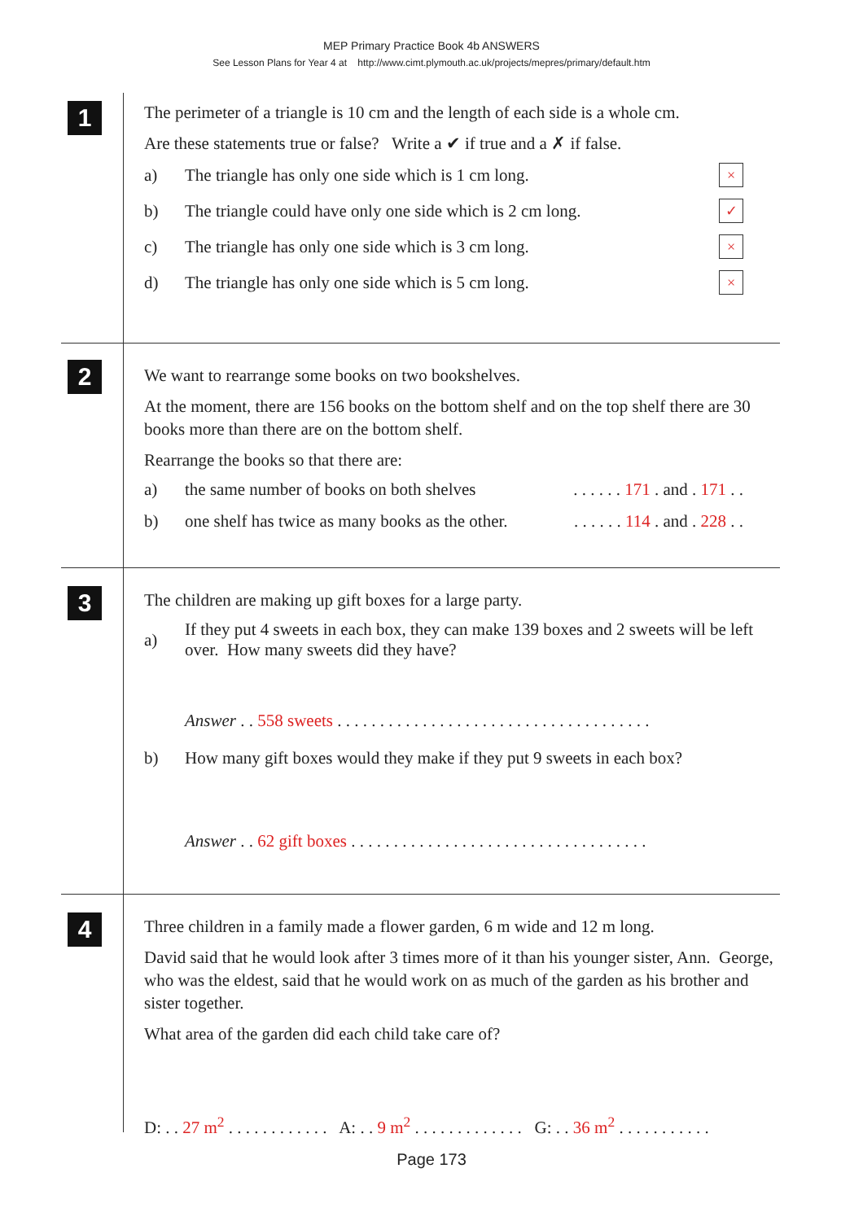MEP Primary Practice Book 4b ANSWERS
See Lesson Plans for Year 4 at http://www.cimt.plymouth.ac.uk/projects/mepres/primary/default.htm
1
The perimeter of a triangle is 10 cm and the length of each side is a whole cm.
Are these statements true or false? Write a ✔ if true and a ✗ if false.
a) The triangle has only one side which is 1 cm long. ×
b) The triangle could have only one side which is 2 cm long. ✓
c) The triangle has only one side which is 3 cm long. ×
d) The triangle has only one side which is 5 cm long. ×
2
We want to rearrange some books on two bookshelves.
At the moment, there are 156 books on the bottom shelf and on the top shelf there are 30 books more than there are on the bottom shelf.
Rearrange the books so that there are:
a) the same number of books on both shelves. . . . . . 171 . and . 171 . .
b) one shelf has twice as many books as the other.. . . . . . 114 . and . 228 . .
3
The children are making up gift boxes for a large party.
a) If they put 4 sweets in each box, they can make 139 boxes and 2 sweets will be left over. How many sweets did they have?
Answer . . 558 sweets . . . . . . . . . . . . . . . . . . . . . . . . . . . . . . . . . . . . .
b) How many gift boxes would they make if they put 9 sweets in each box?
Answer . . 62 gift boxes . . . . . . . . . . . . . . . . . . . . . . . . . . . . . . . . . . .
4
Three children in a family made a flower garden, 6 m wide and 12 m long.
David said that he would look after 3 times more of it than his younger sister, Ann. George, who was the eldest, said that he would work on as much of the garden as his brother and sister together.
What area of the garden did each child take care of?
D: . . 27 m<sup>2</sup> . . . . . . . . . . . . A: . . 9 m<sup>2</sup> . . . . . . . . . . . . . G: . . 36 m<sup>2</sup> . . . . . . . . . . .
Page 173